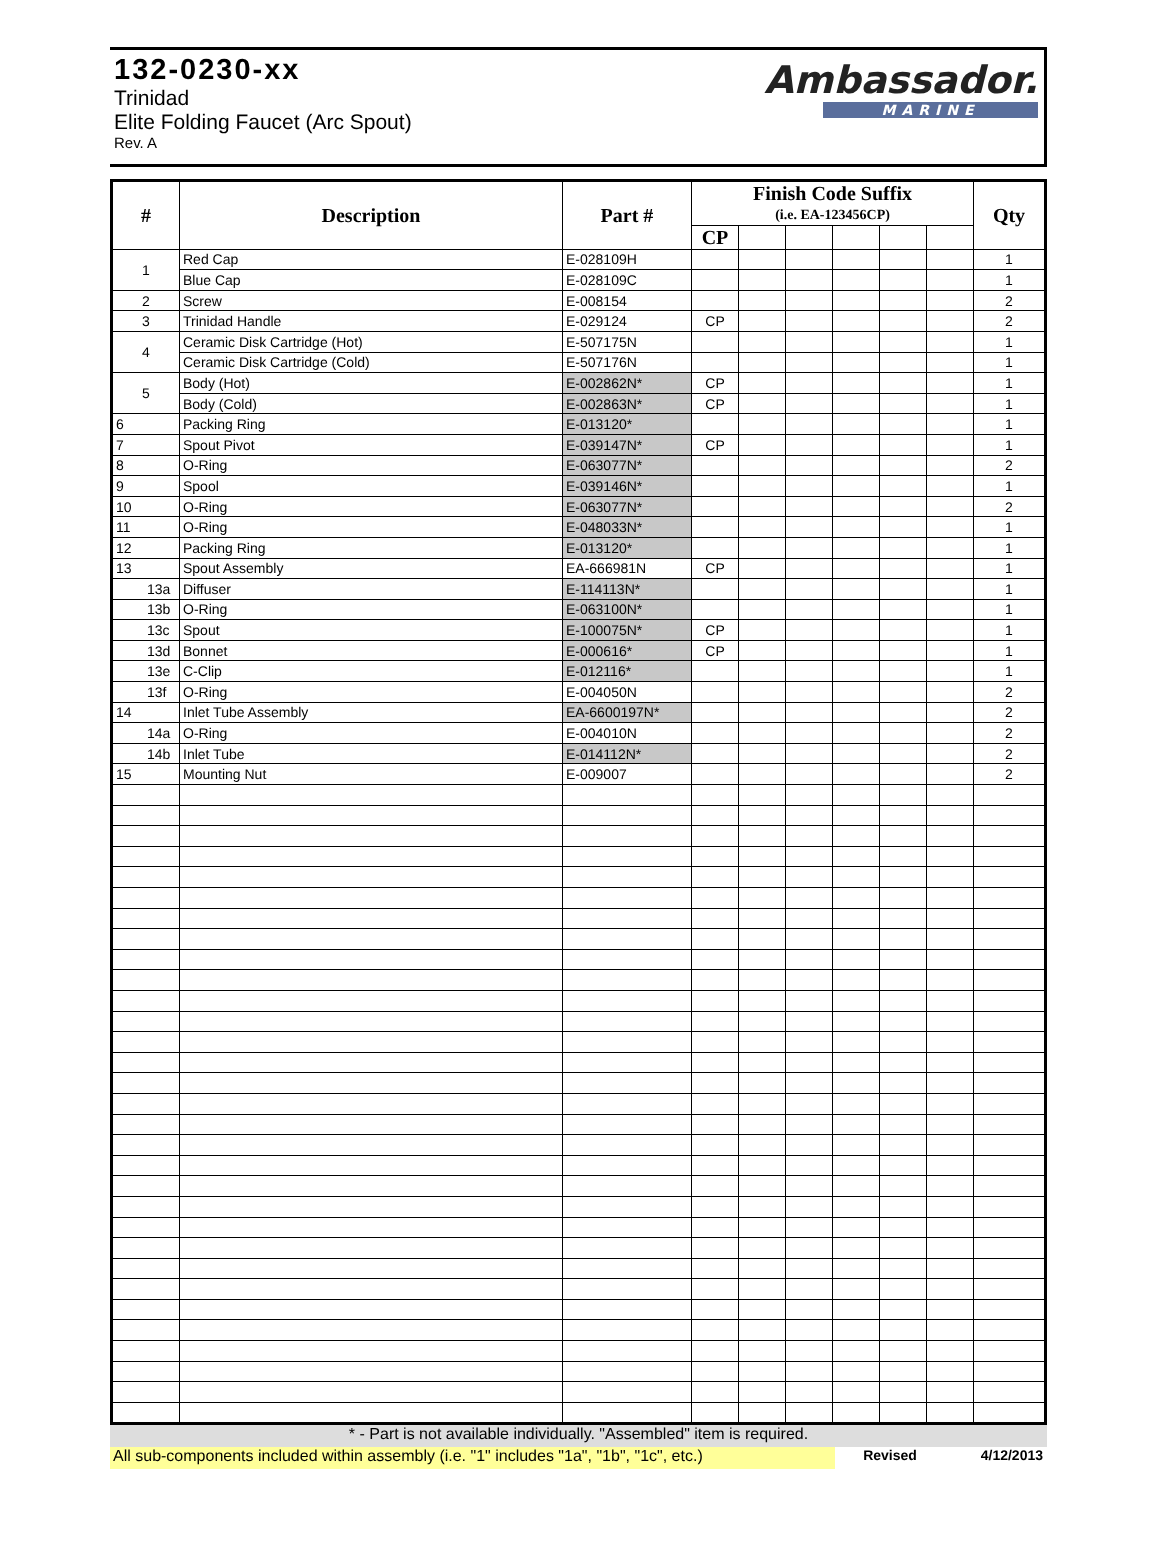132-0230-xx
Trinidad
Elite Folding Faucet (Arc Spout)
Rev. A
Ambassador.
MARINE
| # | Description | Part # | Finish Code Suffix | | | | | | Qty |
| --- | --- | --- | --- | --- | --- | --- | --- | --- | --- |
| | | | (i.e. EA-123456CP) | | | | | | |
| | | | CP | | | | | | |
| 1 | Red Cap | E-028109H | | | | | | | 1 |
| | Blue Cap | E-028109C | | | | | | | 1 |
| 2 | Screw | E-008154 | | | | | | | 2 |
| 3 | Trinidad Handle | E-029124 | CP | | | | | | 2 |
| 4 | Ceramic Disk Cartridge (Hot) | E-507175N | | | | | | | 1 |
| | Ceramic Disk Cartridge (Cold) | E-507176N | | | | | | | 1 |
| 5 | Body (Hot) | E-002862N* | CP | | | | | | 1 |
| | Body (Cold) | E-002863N* | CP | | | | | | 1 |
| 6 | Packing Ring | E-013120* | | | | | | | 1 |
| 7 | Spout Pivot | E-039147N* | CP | | | | | | 1 |
| 8 | O-Ring | E-063077N* | | | | | | | 2 |
| 9 | Spool | E-039146N* | | | | | | | 1 |
| 10 | O-Ring | E-063077N* | | | | | | | 2 |
| 11 | O-Ring | E-048033N* | | | | | | | 1 |
| 12 | Packing Ring | E-013120* | | | | | | | 1 |
| 13 | Spout Assembly | EA-666981N | CP | | | | | | 1 |
| 13a | Diffuser | E-114113N* | | | | | | | 1 |
| 13b | O-Ring | E-063100N* | | | | | | | 1 |
| 13c | Spout | E-100075N* | CP | | | | | | 1 |
| 13d | Bonnet | E-000616* | CP | | | | | | 1 |
| 13e | C-Clip | E-012116* | | | | | | | 1 |
| 13f | O-Ring | E-004050N | | | | | | | 2 |
| 14 | Inlet Tube Assembly | EA-6600197N* | | | | | | | 2 |
| 14a | O-Ring | E-004010N | | | | | | | 2 |
| 14b | Inlet Tube | E-014112N* | | | | | | | 2 |
| 15 | Mounting Nut | E-009007 | | | | | | | 2 |
* - Part is not available individually. "Assembled" item is required.
All sub-components included within assembly (i.e. "1" includes "1a", "1b", "1c", etc.)
Revised 4/12/2013